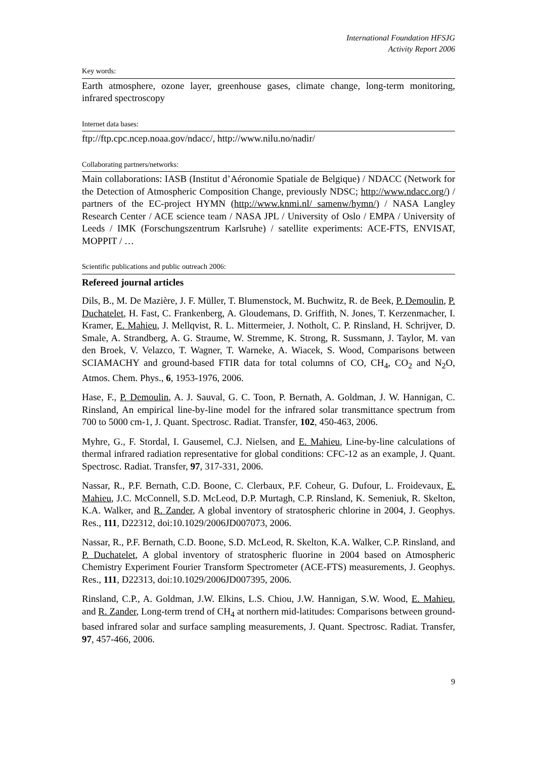International Foundation HFSJG
Activity Report 2006
Key words:
Earth atmosphere, ozone layer, greenhouse gases, climate change, long-term monitoring, infrared spectroscopy
Internet data bases:
ftp://ftp.cpc.ncep.noaa.gov/ndacc/, http://www.nilu.no/nadir/
Collaborating partners/networks:
Main collaborations: IASB (Institut d’Aéronomie Spatiale de Belgique) / NDACC (Network for the Detection of Atmospheric Composition Change, previously NDSC; http://www.ndacc.org/) / partners of the EC-project HYMN (http://www.knmi.nl/ samenw/hymn/) / NASA Langley Research Center / ACE science team / NASA JPL / University of Oslo / EMPA / University of Leeds / IMK (Forschungszentrum Karlsruhe) / satellite experiments: ACE-FTS, ENVISAT, MOPPIT / …
Scientific publications and public outreach 2006:
Refereed journal articles
Dils, B., M. De Mazière, J. F. Müller, T. Blumenstock, M. Buchwitz, R. de Beek, P. Demoulin, P. Duchatelet, H. Fast, C. Frankenberg, A. Gloudemans, D. Griffith, N. Jones, T. Kerzenmacher, I. Kramer, E. Mahieu, J. Mellqvist, R. L. Mittermeier, J. Notholt, C. P. Rinsland, H. Schrijver, D. Smale, A. Strandberg, A. G. Straume, W. Stremme, K. Strong, R. Sussmann, J. Taylor, M. van den Broek, V. Velazco, T. Wagner, T. Warneke, A. Wiacek, S. Wood, Comparisons between SCIAMACHY and ground-based FTIR data for total columns of CO, CH<sub>4</sub>, CO<sub>2</sub> and N<sub>2</sub>O, Atmos. Chem. Phys., 6, 1953-1976, 2006.
Hase, F., P. Demoulin, A. J. Sauval, G. C. Toon, P. Bernath, A. Goldman, J. W. Hannigan, C. Rinsland, An empirical line-by-line model for the infrared solar transmittance spectrum from 700 to 5000 cm-1, J. Quant. Spectrosc. Radiat. Transfer, 102, 450-463, 2006.
Myhre, G., F. Stordal, I. Gausemel, C.J. Nielsen, and E. Mahieu, Line-by-line calculations of thermal infrared radiation representative for global conditions: CFC-12 as an example, J. Quant. Spectrosc. Radiat. Transfer, 97, 317-331, 2006.
Nassar, R., P.F. Bernath, C.D. Boone, C. Clerbaux, P.F. Coheur, G. Dufour, L. Froidevaux, E. Mahieu, J.C. McConnell, S.D. McLeod, D.P. Murtagh, C.P. Rinsland, K. Semeniuk, R. Skelton, K.A. Walker, and R. Zander, A global inventory of stratospheric chlorine in 2004, J. Geophys. Res., 111, D22312, doi:10.1029/2006JD007073, 2006.
Nassar, R., P.F. Bernath, C.D. Boone, S.D. McLeod, R. Skelton, K.A. Walker, C.P. Rinsland, and P. Duchatelet, A global inventory of stratospheric fluorine in 2004 based on Atmospheric Chemistry Experiment Fourier Transform Spectrometer (ACE-FTS) measurements, J. Geophys. Res., 111, D22313, doi:10.1029/2006JD007395, 2006.
Rinsland, C.P., A. Goldman, J.W. Elkins, L.S. Chiou, J.W. Hannigan, S.W. Wood, E. Mahieu, and R. Zander, Long-term trend of CH<sub>4</sub> at northern mid-latitudes: Comparisons between ground-based infrared solar and surface sampling measurements, J. Quant. Spectrosc. Radiat. Transfer, 97, 457-466, 2006.
9